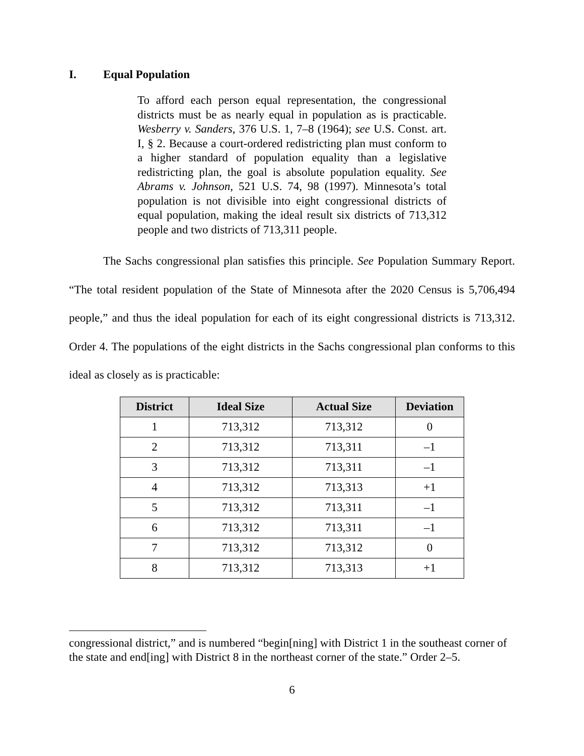I. Equal Population
To afford each person equal representation, the congressional districts must be as nearly equal in population as is practicable. Wesberry v. Sanders, 376 U.S. 1, 7–8 (1964); see U.S. Const. art. I, § 2. Because a court-ordered redistricting plan must conform to a higher standard of population equality than a legislative redistricting plan, the goal is absolute population equality. See Abrams v. Johnson, 521 U.S. 74, 98 (1997). Minnesota’s total population is not divisible into eight congressional districts of equal population, making the ideal result six districts of 713,312 people and two districts of 713,311 people.
The Sachs congressional plan satisfies this principle. See Population Summary Report. “The total resident population of the State of Minnesota after the 2020 Census is 5,706,494 people,” and thus the ideal population for each of its eight congressional districts is 713,312. Order 4. The populations of the eight districts in the Sachs congressional plan conforms to this ideal as closely as is practicable:
| District | Ideal Size | Actual Size | Deviation |
| --- | --- | --- | --- |
| 1 | 713,312 | 713,312 | 0 |
| 2 | 713,312 | 713,311 | –1 |
| 3 | 713,312 | 713,311 | –1 |
| 4 | 713,312 | 713,313 | +1 |
| 5 | 713,312 | 713,311 | –1 |
| 6 | 713,312 | 713,311 | –1 |
| 7 | 713,312 | 713,312 | 0 |
| 8 | 713,312 | 713,313 | +1 |
congressional district,” and is numbered “begin[ning] with District 1 in the southeast corner of the state and end[ing] with District 8 in the northeast corner of the state.” Order 2–5.
6